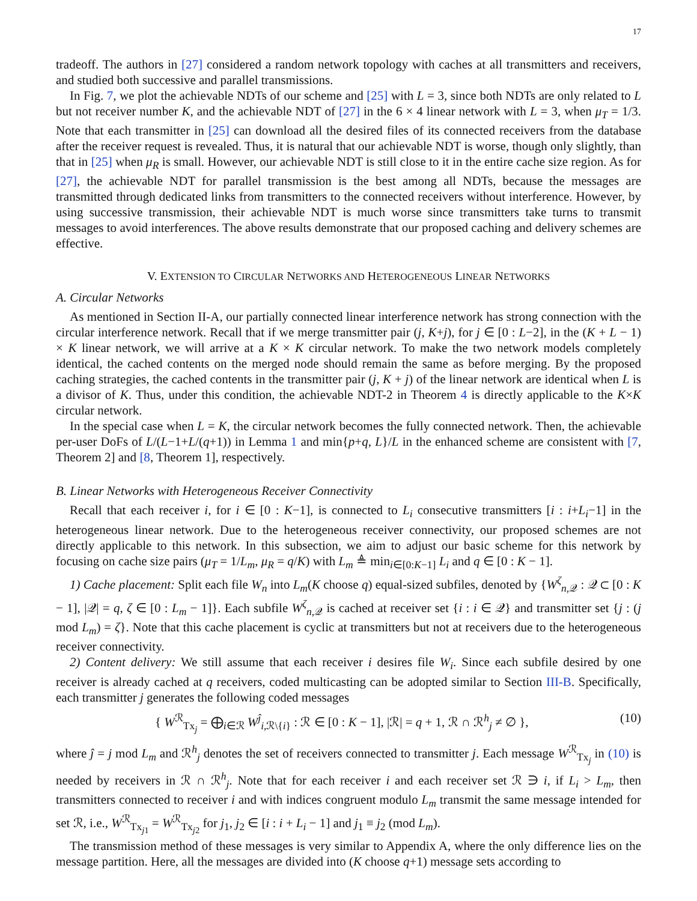17
tradeoff. The authors in [27] considered a random network topology with caches at all transmitters and receivers, and studied both successive and parallel transmissions.
In Fig. 7, we plot the achievable NDTs of our scheme and [25] with L = 3, since both NDTs are only related to L but not receiver number K, and the achievable NDT of [27] in the 6 × 4 linear network with L = 3, when μ<sub>T</sub> = 1/3. Note that each transmitter in [25] can download all the desired files of its connected receivers from the database after the receiver request is revealed. Thus, it is natural that our achievable NDT is worse, though only slightly, than that in [25] when μ<sub>R</sub> is small. However, our achievable NDT is still close to it in the entire cache size region. As for [27], the achievable NDT for parallel transmission is the best among all NDTs, because the messages are transmitted through dedicated links from transmitters to the connected receivers without interference. However, by using successive transmission, their achievable NDT is much worse since transmitters take turns to transmit messages to avoid interferences. The above results demonstrate that our proposed caching and delivery schemes are effective.
V. EXTENSION TO CIRCULAR NETWORKS AND HETEROGENEOUS LINEAR NETWORKS
A. Circular Networks
As mentioned in Section II-A, our partially connected linear interference network has strong connection with the circular interference network. Recall that if we merge transmitter pair (j, K+j), for j ∈ [0 : L−2], in the (K + L − 1) × K linear network, we will arrive at a K × K circular network. To make the two network models completely identical, the cached contents on the merged node should remain the same as before merging. By the proposed caching strategies, the cached contents in the transmitter pair (j, K + j) of the linear network are identical when L is a divisor of K. Thus, under this condition, the achievable NDT-2 in Theorem 4 is directly applicable to the K×K circular network.
In the special case when L = K, the circular network becomes the fully connected network. Then, the achievable per-user DoFs of L/(L−1+L/(q+1)) in Lemma 1 and min{p+q, L}/L in the enhanced scheme are consistent with [7, Theorem 2] and [8, Theorem 1], respectively.
B. Linear Networks with Heterogeneous Receiver Connectivity
Recall that each receiver i, for i ∈ [0 : K−1], is connected to L<sub>i</sub> consecutive transmitters [i : i+L<sub>i</sub>−1] in the heterogeneous linear network. Due to the heterogeneous receiver connectivity, our proposed schemes are not directly applicable to this network. In this subsection, we aim to adjust our basic scheme for this network by focusing on cache size pairs (μ<sub>T</sub> = 1/L<sub>m</sub>, μ<sub>R</sub> = q/K) with L<sub>m</sub> ≜ min<sub>i∈[0:K−1]</sub> L<sub>i</sub> and q ∈ [0 : K − 1].
1) Cache placement: Split each file W<sub>n</sub> into L<sub>m</sub>(K choose q) equal-sized subfiles, denoted by {W<sup>ζ</sup><sub>n,𝒬</sub> : 𝒬 ⊂ [0 : K − 1], |𝒬| = q, ζ ∈ [0 : L<sub>m</sub> − 1]}. Each subfile W<sup>ζ</sup><sub>n,𝒬</sub> is cached at receiver set {i : i ∈ 𝒬} and transmitter set {j : (j mod L<sub>m</sub>) = ζ}. Note that this cache placement is cyclic at transmitters but not at receivers due to the heterogeneous receiver connectivity.
2) Content delivery: We still assume that each receiver i desires file W<sub>i</sub>. Since each subfile desired by one receiver is already cached at q receivers, coded multicasting can be adopted similar to Section III-B. Specifically, each transmitter j generates the following coded messages
{ W<sup>ℛ</sup><sub>Tx<sub>j</sub></sub> = ⨁<sub>i∈ℛ</sub> W<sup>ĵ</sup><sub>i,ℛ\{i}</sub> : ℛ ∈ [0 : K − 1], |ℛ| = q + 1, ℛ ∩ ℛ<sup>h</sup><sub>j</sub> ≠ ∅ }, (10)
where ĵ = j mod L<sub>m</sub> and ℛ<sup>h</sup><sub>j</sub> denotes the set of receivers connected to transmitter j. Each message W<sup>ℛ</sup><sub>Tx<sub>j</sub></sub> in (10) is needed by receivers in ℛ ∩ ℛ<sup>h</sup><sub>j</sub>. Note that for each receiver i and each receiver set ℛ ∋ i, if L<sub>i</sub> > L<sub>m</sub>, then transmitters connected to receiver i and with indices congruent modulo L<sub>m</sub> transmit the same message intended for set ℛ, i.e., W<sup>ℛ</sup><sub>Tx<sub>j1</sub></sub> = W<sup>ℛ</sup><sub>Tx<sub>j2</sub></sub> for j<sub>1</sub>, j<sub>2</sub> ∈ [i : i + L<sub>i</sub> − 1] and j<sub>1</sub> ≡ j<sub>2</sub> (mod L<sub>m</sub>).
The transmission method of these messages is very similar to Appendix A, where the only difference lies on the message partition. Here, all the messages are divided into (K choose q+1) message sets according to